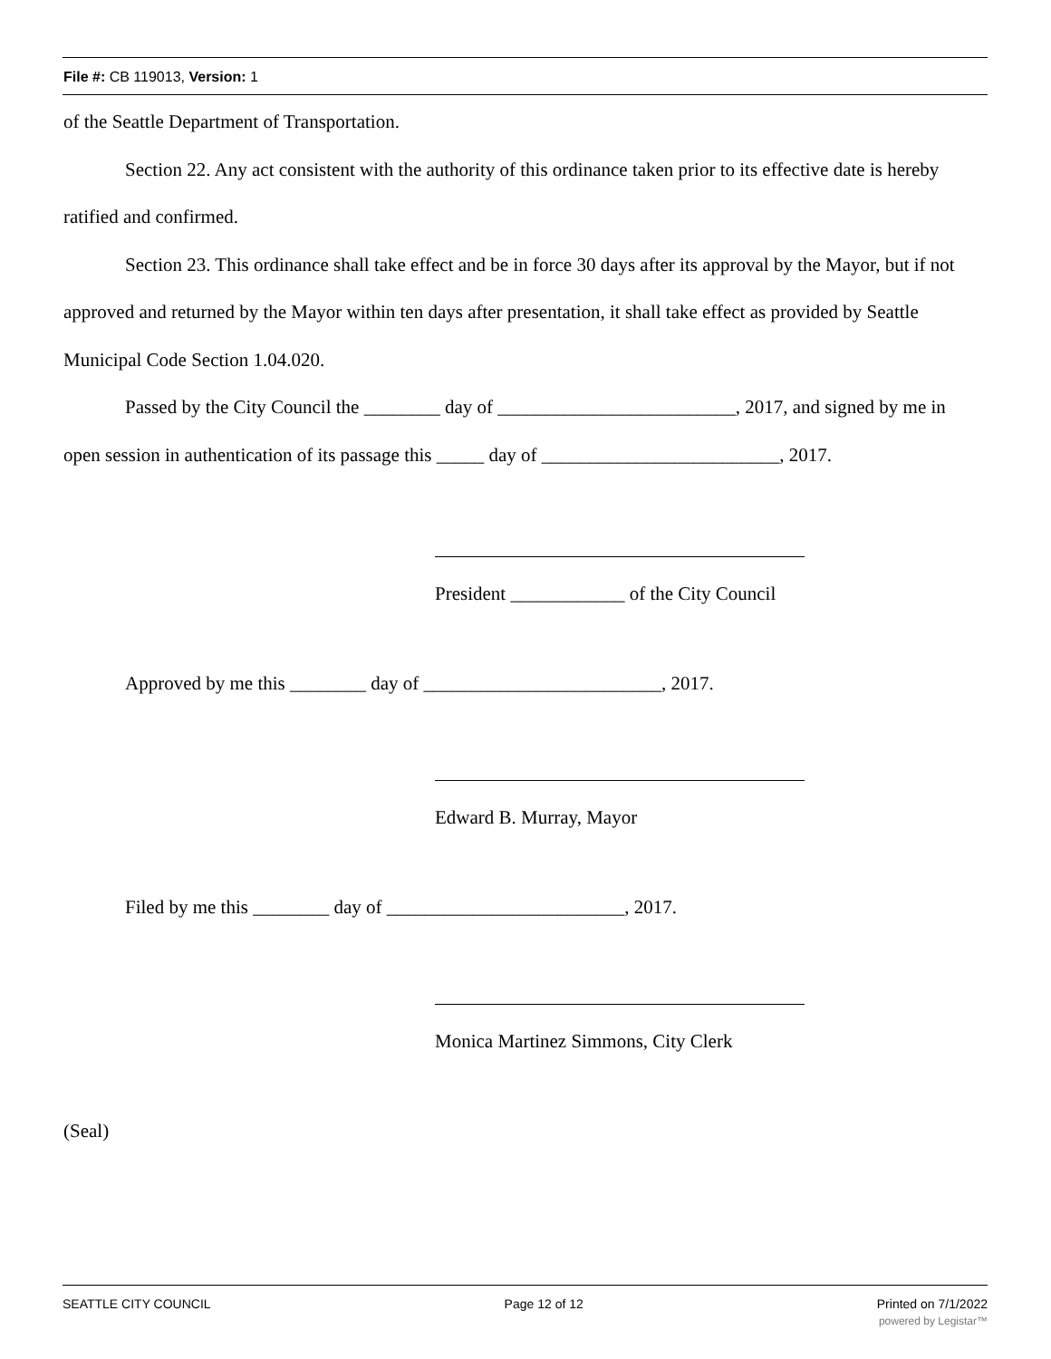File #: CB 119013, Version: 1
of the Seattle Department of Transportation.
Section 22. Any act consistent with the authority of this ordinance taken prior to its effective date is hereby ratified and confirmed.
Section 23. This ordinance shall take effect and be in force 30 days after its approval by the Mayor, but if not approved and returned by the Mayor within ten days after presentation, it shall take effect as provided by Seattle Municipal Code Section 1.04.020.
Passed by the City Council the ________ day of _________________________, 2017, and signed by me in open session in authentication of its passage this _____ day of _________________________, 2017.
President ____________ of the City Council
Approved by me this ________ day of _________________________, 2017.
Edward B. Murray, Mayor
Filed by me this ________ day of _________________________, 2017.
Monica Martinez Simmons, City Clerk
(Seal)
SEATTLE CITY COUNCIL Page 12 of 12 Printed on 7/1/2022
powered by Legistar™